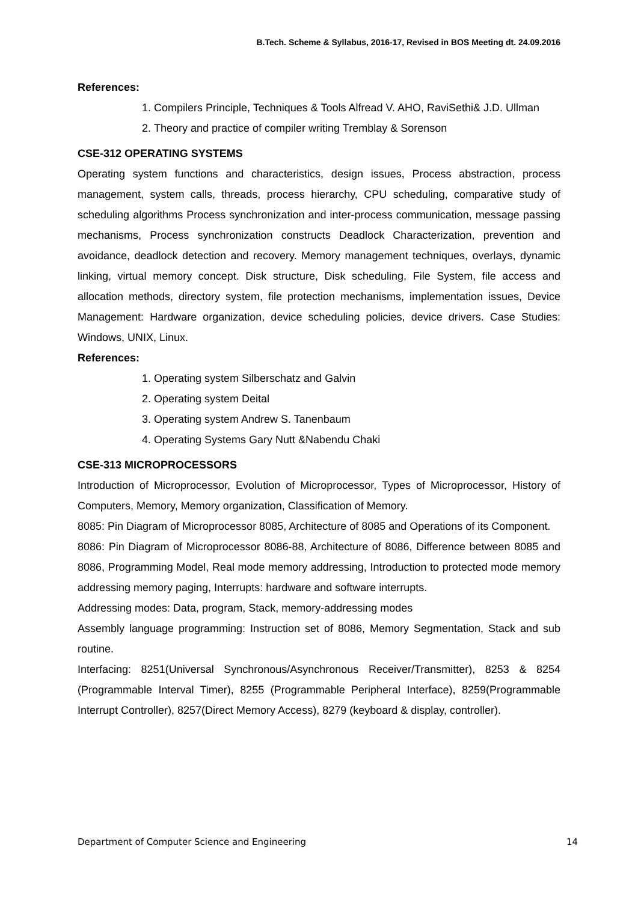B.Tech. Scheme & Syllabus, 2016-17, Revised in BOS Meeting dt. 24.09.2016
References:
1. Compilers Principle, Techniques & Tools Alfread V. AHO, RaviSethi& J.D. Ullman
2. Theory and practice of compiler writing Tremblay & Sorenson
CSE-312 OPERATING SYSTEMS
Operating system functions and characteristics, design issues, Process abstraction, process management, system calls, threads, process hierarchy, CPU scheduling, comparative study of scheduling algorithms Process synchronization and inter-process communication, message passing mechanisms, Process synchronization constructs Deadlock Characterization, prevention and avoidance, deadlock detection and recovery. Memory management techniques, overlays, dynamic linking, virtual memory concept. Disk structure, Disk scheduling, File System, file access and allocation methods, directory system, file protection mechanisms, implementation issues, Device Management: Hardware organization, device scheduling policies, device drivers. Case Studies: Windows, UNIX, Linux.
References:
1. Operating system Silberschatz and Galvin
2. Operating system Deital
3. Operating system Andrew S. Tanenbaum
4. Operating Systems Gary Nutt &Nabendu Chaki
CSE-313 MICROPROCESSORS
Introduction of Microprocessor, Evolution of Microprocessor, Types of Microprocessor, History of Computers, Memory, Memory organization, Classification of Memory.
8085: Pin Diagram of Microprocessor 8085, Architecture of 8085 and Operations of its Component.
8086: Pin Diagram of Microprocessor 8086-88, Architecture of 8086, Difference between 8085 and 8086, Programming Model, Real mode memory addressing, Introduction to protected mode memory addressing memory paging, Interrupts: hardware and software interrupts.
Addressing modes: Data, program, Stack, memory-addressing modes
Assembly language programming: Instruction set of 8086, Memory Segmentation, Stack and sub routine.
Interfacing: 8251(Universal Synchronous/Asynchronous Receiver/Transmitter), 8253 & 8254 (Programmable Interval Timer), 8255 (Programmable Peripheral Interface), 8259(Programmable Interrupt Controller), 8257(Direct Memory Access), 8279 (keyboard & display, controller).
Department of Computer Science and Engineering 14